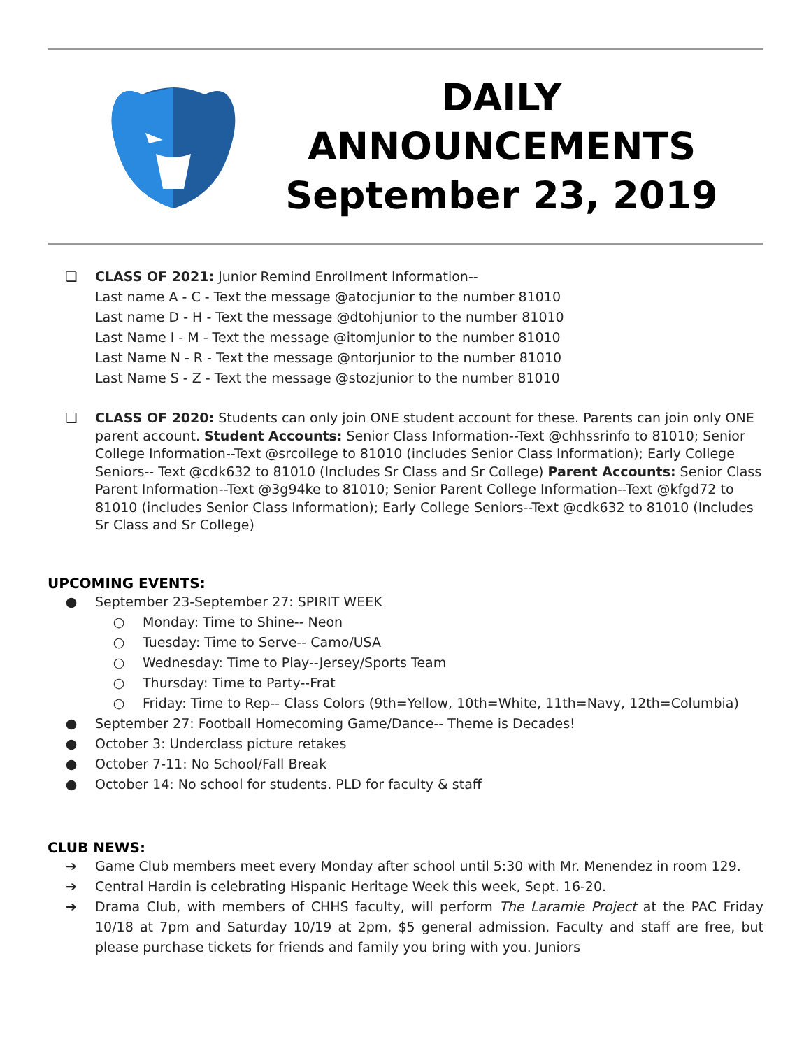DAILY
ANNOUNCEMENTS
September 23, 2019
❏ CLASS OF 2021: Junior Remind Enrollment Information--
Last name A - C - Text the message @atocjunior to the number 81010
Last name D - H - Text the message @dtohjunior to the number 81010
Last Name I - M - Text the message @itomjunior to the number 81010
Last Name N - R - Text the message @ntorjunior to the number 81010
Last Name S - Z - Text the message @stozjunior to the number 81010
❏ CLASS OF 2020: Students can only join ONE student account for these. Parents can join only ONE parent account. Student Accounts: Senior Class Information--Text @chhssrinfo to 81010; Senior College Information--Text @srcollege to 81010 (includes Senior Class Information); Early College Seniors-- Text @cdk632 to 81010 (Includes Sr Class and Sr College) Parent Accounts: Senior Class Parent Information--Text @3g94ke to 81010; Senior Parent College Information--Text @kfgd72 to 81010 (includes Senior Class Information); Early College Seniors--Text @cdk632 to 81010 (Includes Sr Class and Sr College)
UPCOMING EVENTS:
● September 23-September 27: SPIRIT WEEK
○ Monday: Time to Shine-- Neon
○ Tuesday: Time to Serve-- Camo/USA
○ Wednesday: Time to Play--Jersey/Sports Team
○ Thursday: Time to Party--Frat
○ Friday: Time to Rep-- Class Colors (9th=Yellow, 10th=White, 11th=Navy, 12th=Columbia)
● September 27: Football Homecoming Game/Dance-- Theme is Decades!
● October 3: Underclass picture retakes
● October 7-11: No School/Fall Break
● October 14: No school for students. PLD for faculty & staff
CLUB NEWS:
➔ Game Club members meet every Monday after school until 5:30 with Mr. Menendez in room 129.
➔ Central Hardin is celebrating Hispanic Heritage Week this week, Sept. 16-20.
➔ Drama Club, with members of CHHS faculty, will perform The Laramie Project at the PAC Friday 10/18 at 7pm and Saturday 10/19 at 2pm, $5 general admission. Faculty and staff are free, but please purchase tickets for friends and family you bring with you. Juniors